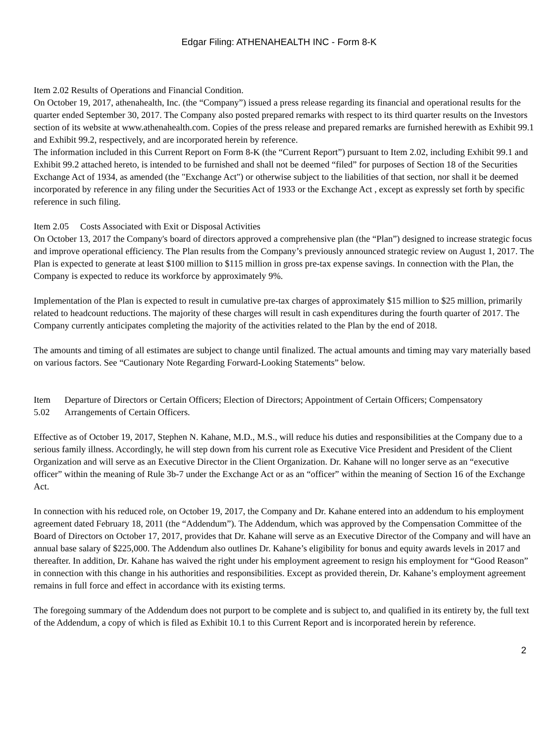Edgar Filing: ATHENAHEALTH INC - Form 8-K
Item 2.02 Results of Operations and Financial Condition.
On October 19, 2017, athenahealth, Inc. (the “Company”) issued a press release regarding its financial and operational results for the quarter ended September 30, 2017. The Company also posted prepared remarks with respect to its third quarter results on the Investors section of its website at www.athenahealth.com. Copies of the press release and prepared remarks are furnished herewith as Exhibit 99.1 and Exhibit 99.2, respectively, and are incorporated herein by reference.
The information included in this Current Report on Form 8-K (the “Current Report”) pursuant to Item 2.02, including Exhibit 99.1 and Exhibit 99.2 attached hereto, is intended to be furnished and shall not be deemed “filed” for purposes of Section 18 of the Securities Exchange Act of 1934, as amended (the "Exchange Act") or otherwise subject to the liabilities of that section, nor shall it be deemed incorporated by reference in any filing under the Securities Act of 1933 or the Exchange Act , except as expressly set forth by specific reference in such filing.
Item 2.05 Costs Associated with Exit or Disposal Activities
On October 13, 2017 the Company's board of directors approved a comprehensive plan (the “Plan”) designed to increase strategic focus and improve operational efficiency. The Plan results from the Company’s previously announced strategic review on August 1, 2017. The Plan is expected to generate at least $100 million to $115 million in gross pre-tax expense savings. In connection with the Plan, the Company is expected to reduce its workforce by approximately 9%.
Implementation of the Plan is expected to result in cumulative pre-tax charges of approximately $15 million to $25 million, primarily related to headcount reductions. The majority of these charges will result in cash expenditures during the fourth quarter of 2017. The Company currently anticipates completing the majority of the activities related to the Plan by the end of 2018.
The amounts and timing of all estimates are subject to change until finalized. The actual amounts and timing may vary materially based on various factors. See “Cautionary Note Regarding Forward-Looking Statements” below.
Item 5.02
Departure of Directors or Certain Officers; Election of Directors; Appointment of Certain Officers; Compensatory Arrangements of Certain Officers.
Effective as of October 19, 2017, Stephen N. Kahane, M.D., M.S., will reduce his duties and responsibilities at the Company due to a serious family illness. Accordingly, he will step down from his current role as Executive Vice President and President of the Client Organization and will serve as an Executive Director in the Client Organization. Dr. Kahane will no longer serve as an “executive officer” within the meaning of Rule 3b-7 under the Exchange Act or as an “officer” within the meaning of Section 16 of the Exchange Act.
In connection with his reduced role, on October 19, 2017, the Company and Dr. Kahane entered into an addendum to his employment agreement dated February 18, 2011 (the “Addendum”). The Addendum, which was approved by the Compensation Committee of the Board of Directors on October 17, 2017, provides that Dr. Kahane will serve as an Executive Director of the Company and will have an annual base salary of $225,000. The Addendum also outlines Dr. Kahane’s eligibility for bonus and equity awards levels in 2017 and thereafter. In addition, Dr. Kahane has waived the right under his employment agreement to resign his employment for “Good Reason” in connection with this change in his authorities and responsibilities. Except as provided therein, Dr. Kahane’s employment agreement remains in full force and effect in accordance with its existing terms.
The foregoing summary of the Addendum does not purport to be complete and is subject to, and qualified in its entirety by, the full text of the Addendum, a copy of which is filed as Exhibit 10.1 to this Current Report and is incorporated herein by reference.
2